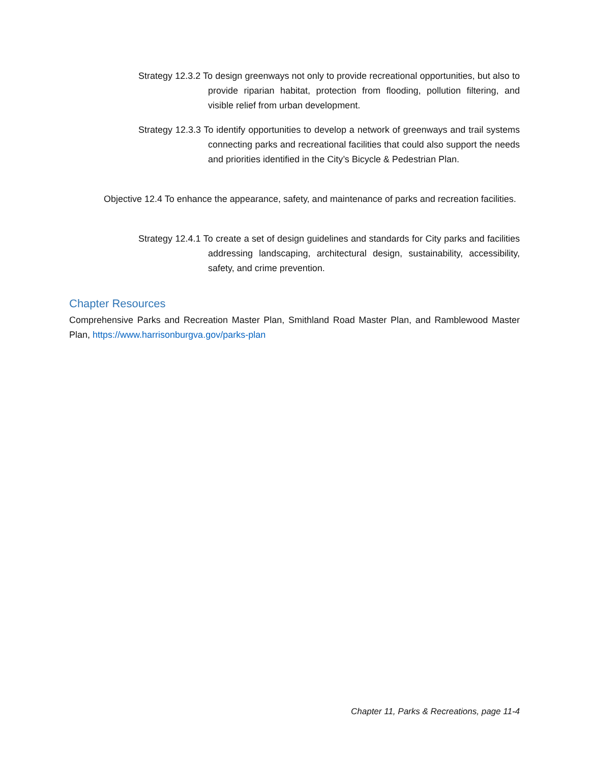Strategy 12.3.2 To design greenways not only to provide recreational opportunities, but also to provide riparian habitat, protection from flooding, pollution filtering, and visible relief from urban development.
Strategy 12.3.3 To identify opportunities to develop a network of greenways and trail systems connecting parks and recreational facilities that could also support the needs and priorities identified in the City’s Bicycle & Pedestrian Plan.
Objective 12.4 To enhance the appearance, safety, and maintenance of parks and recreation facilities.
Strategy 12.4.1 To create a set of design guidelines and standards for City parks and facilities addressing landscaping, architectural design, sustainability, accessibility, safety, and crime prevention.
Chapter Resources
Comprehensive Parks and Recreation Master Plan, Smithland Road Master Plan, and Ramblewood Master Plan, https://www.harrisonburgva.gov/parks-plan
Chapter 11, Parks & Recreations, page 11-4